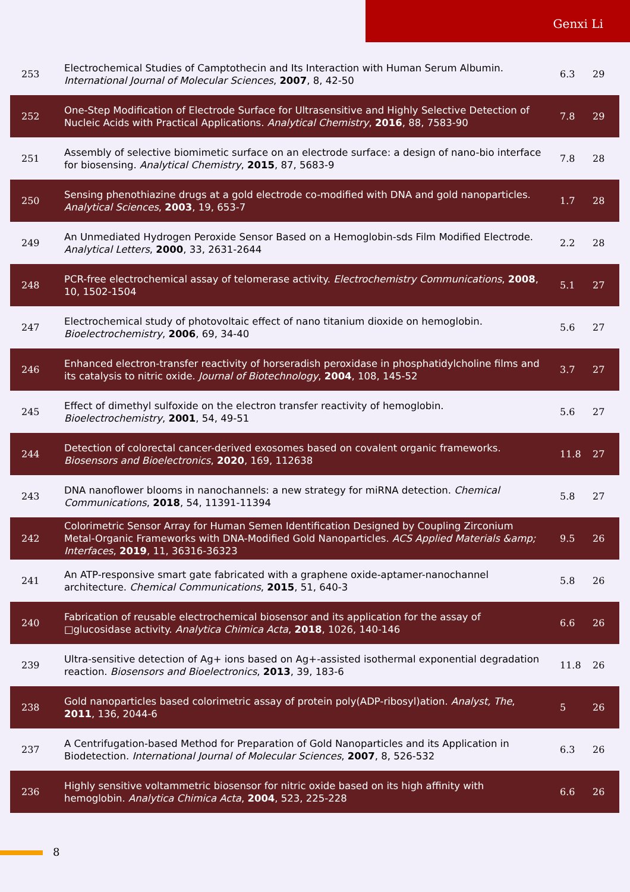Genxi Li
| 253 | Electrochemical Studies of Camptothecin and Its Interaction with Human Serum Albumin. International Journal of Molecular Sciences , 2007 , 8, 42-50 | 6.3 | 29 |
| 252 | One-Step Modification of Electrode Surface for Ultrasensitive and Highly Selective Detection of Nucleic Acids with Practical Applications. Analytical Chemistry , 2016 , 88, 7583-90 | 7.8 | 29 |
| 251 | Assembly of selective biomimetic surface on an electrode surface: a design of nano-bio interface for biosensing. Analytical Chemistry , 2015 , 87, 5683-9 | 7.8 | 28 |
| 250 | Sensing phenothiazine drugs at a gold electrode co-modified with DNA and gold nanoparticles. Analytical Sciences , 2003 , 19, 653-7 | 1.7 | 28 |
| 249 | An Unmediated Hydrogen Peroxide Sensor Based on a Hemoglobin-sds Film Modified Electrode. Analytical Letters , 2000 , 33, 2631-2644 | 2.2 | 28 |
| 248 | PCR-free electrochemical assay of telomerase activity. Electrochemistry Communications , 2008 , 10, 1502-1504 | 5.1 | 27 |
| 247 | Electrochemical study of photovoltaic effect of nano titanium dioxide on hemoglobin. Bioelectrochemistry , 2006 , 69, 34-40 | 5.6 | 27 |
| 246 | Enhanced electron-transfer reactivity of horseradish peroxidase in phosphatidylcholine films and its catalysis to nitric oxide. Journal of Biotechnology , 2004 , 108, 145-52 | 3.7 | 27 |
| 245 | Effect of dimethyl sulfoxide on the electron transfer reactivity of hemoglobin. Bioelectrochemistry , 2001 , 54, 49-51 | 5.6 | 27 |
| 244 | Detection of colorectal cancer-derived exosomes based on covalent organic frameworks. Biosensors and Bioelectronics , 2020 , 169, 112638 | 11.8 | 27 |
| 243 | DNA nanoflower blooms in nanochannels: a new strategy for miRNA detection. Chemical Communications , 2018 , 54, 11391-11394 | 5.8 | 27 |
| 242 | Colorimetric Sensor Array for Human Semen Identification Designed by Coupling Zirconium Metal-Organic Frameworks with DNA-Modified Gold Nanoparticles. ACS Applied Materials &amp; Interfaces , 2019 , 11, 36316-36323 | 9.5 | 26 |
| 241 | An ATP-responsive smart gate fabricated with a graphene oxide-aptamer-nanochannel architecture. Chemical Communications , 2015 , 51, 640-3 | 5.8 | 26 |
| 240 | Fabrication of reusable electrochemical biosensor and its application for the assay of □glucosidase activity. Analytica Chimica Acta , 2018 , 1026, 140-146 | 6.6 | 26 |
| 239 | Ultra-sensitive detection of Ag+ ions based on Ag+-assisted isothermal exponential degradation reaction. Biosensors and Bioelectronics , 2013 , 39, 183-6 | 11.8 | 26 |
| 238 | Gold nanoparticles based colorimetric assay of protein poly(ADP-ribosyl)ation. Analyst, The , 2011 , 136, 2044-6 | 5 | 26 |
| 237 | A Centrifugation-based Method for Preparation of Gold Nanoparticles and its Application in Biodetection. International Journal of Molecular Sciences , 2007 , 8, 526-532 | 6.3 | 26 |
| 236 | Highly sensitive voltammetric biosensor for nitric oxide based on its high affinity with hemoglobin. Analytica Chimica Acta , 2004 , 523, 225-228 | 6.6 | 26 |
8